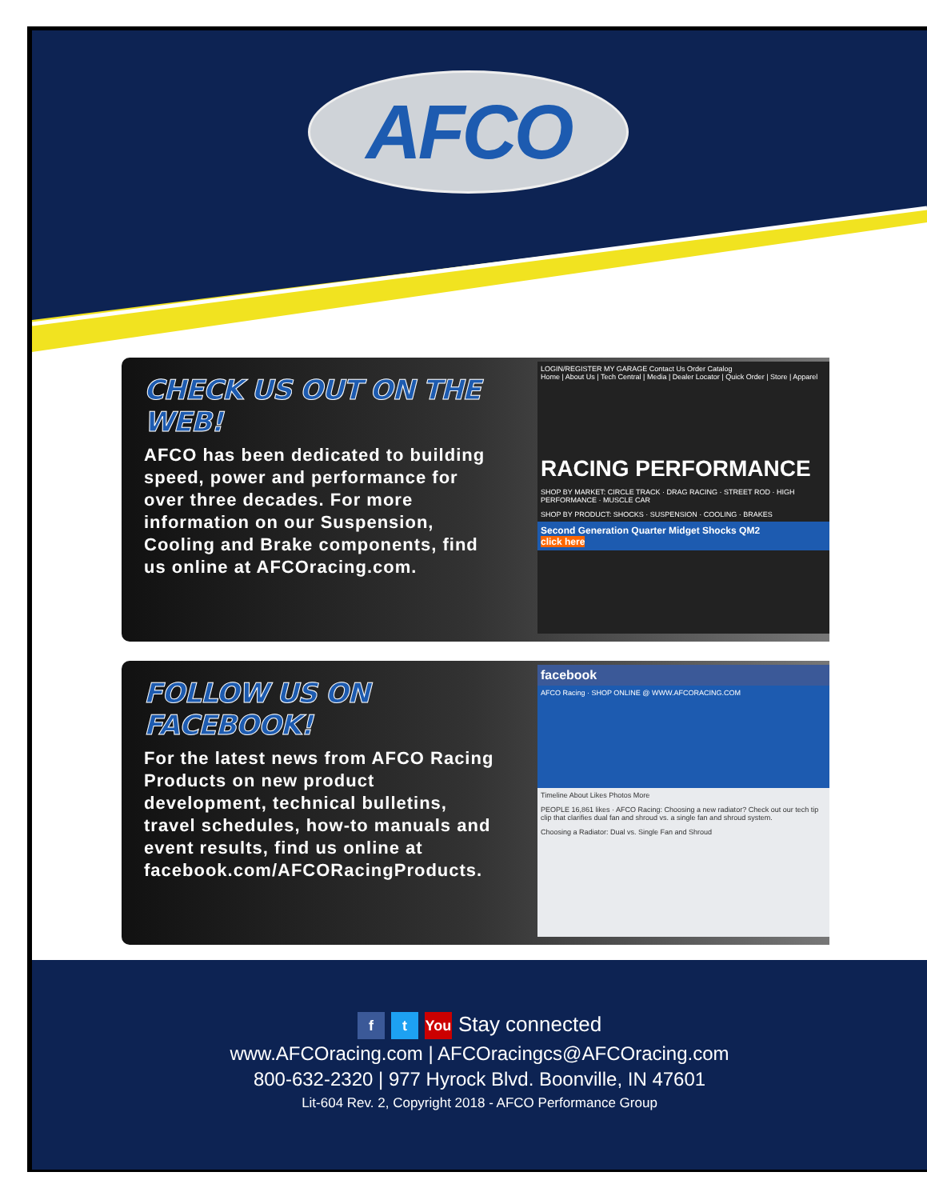AFCO
CHECK US OUT ON THE WEB!
AFCO has been dedicated to building speed, power and performance for over three decades. For more information on our Suspension, Cooling and Brake components, find us online at AFCOracing.com.
LOGIN/REGISTER MY GARAGE Contact Us Order Catalog
Home | About Us | Tech Central | Media | Dealer Locator | Quick Order | Store | Apparel
RACING PERFORMANCE
SHOP BY MARKET: CIRCLE TRACK · DRAG RACING · STREET ROD · HIGH PERFORMANCE · MUSCLE CAR
SHOP BY PRODUCT: SHOCKS · SUSPENSION · COOLING · BRAKES
Second Generation Quarter Midget Shocks QM2
click here
FOLLOW US ON FACEBOOK!
For the latest news from AFCO Racing Products on new product development, technical bulletins, travel schedules, how-to manuals and event results, find us online at facebook.com/AFCORacingProducts.
facebook
AFCO Racing · SHOP ONLINE @ WWW.AFCORACING.COM
Timeline About Likes Photos More
PEOPLE 16,861 likes · AFCO Racing: Choosing a new radiator? Check out our tech tip clip that clarifies dual fan and shroud vs. a single fan and shroud system.
Choosing a Radiator: Dual vs. Single Fan and Shroud
ft You Stay connected
www.AFCOracing.com | AFCOracingcs@AFCOracing.com
800-632-2320 | 977 Hyrock Blvd. Boonville, IN 47601
Lit-604 Rev. 2, Copyright 2018 - AFCO Performance Group